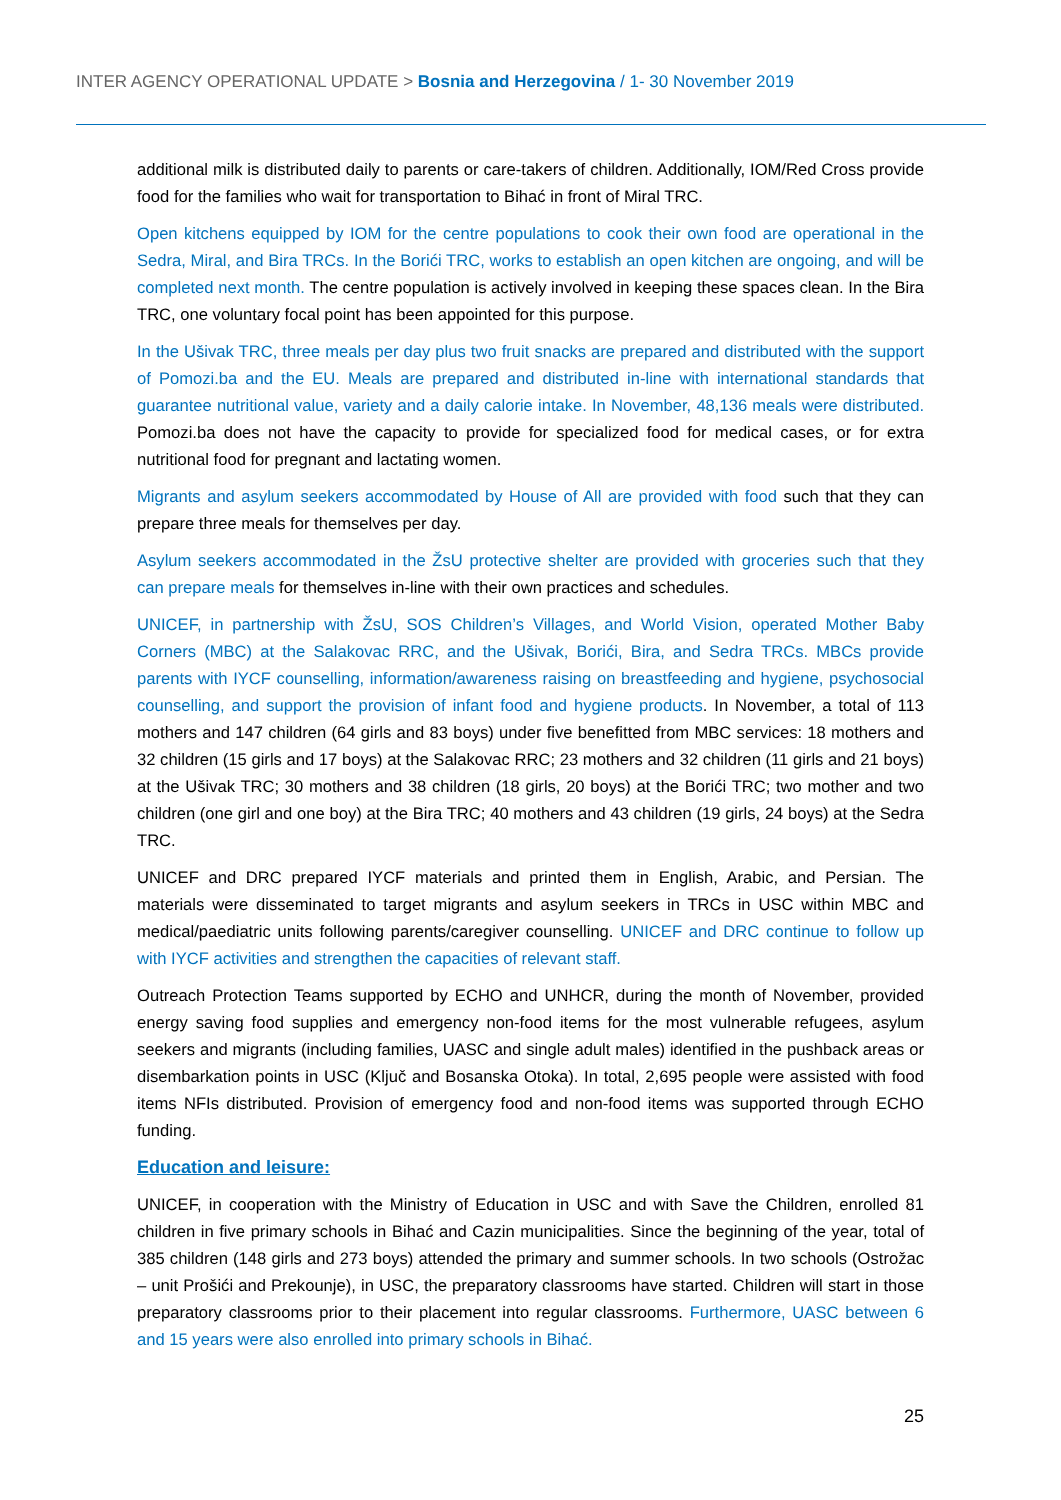INTER AGENCY OPERATIONAL UPDATE > Bosnia and Herzegovina / 1- 30 November 2019
additional milk is distributed daily to parents or care-takers of children. Additionally, IOM/Red Cross provide food for the families who wait for transportation to Bihać in front of Miral TRC.
Open kitchens equipped by IOM for the centre populations to cook their own food are operational in the Sedra, Miral, and Bira TRCs. In the Borići TRC, works to establish an open kitchen are ongoing, and will be completed next month. The centre population is actively involved in keeping these spaces clean. In the Bira TRC, one voluntary focal point has been appointed for this purpose.
In the Ušivak TRC, three meals per day plus two fruit snacks are prepared and distributed with the support of Pomozi.ba and the EU. Meals are prepared and distributed in-line with international standards that guarantee nutritional value, variety and a daily calorie intake. In November, 48,136 meals were distributed. Pomozi.ba does not have the capacity to provide for specialized food for medical cases, or for extra nutritional food for pregnant and lactating women.
Migrants and asylum seekers accommodated by House of All are provided with food such that they can prepare three meals for themselves per day.
Asylum seekers accommodated in the ŽsU protective shelter are provided with groceries such that they can prepare meals for themselves in-line with their own practices and schedules.
UNICEF, in partnership with ŽsU, SOS Children’s Villages, and World Vision, operated Mother Baby Corners (MBC) at the Salakovac RRC, and the Ušivak, Borići, Bira, and Sedra TRCs. MBCs provide parents with IYCF counselling, information/awareness raising on breastfeeding and hygiene, psychosocial counselling, and support the provision of infant food and hygiene products. In November, a total of 113 mothers and 147 children (64 girls and 83 boys) under five benefitted from MBC services: 18 mothers and 32 children (15 girls and 17 boys) at the Salakovac RRC; 23 mothers and 32 children (11 girls and 21 boys) at the Ušivak TRC; 30 mothers and 38 children (18 girls, 20 boys) at the Borići TRC; two mother and two children (one girl and one boy) at the Bira TRC; 40 mothers and 43 children (19 girls, 24 boys) at the Sedra TRC.
UNICEF and DRC prepared IYCF materials and printed them in English, Arabic, and Persian. The materials were disseminated to target migrants and asylum seekers in TRCs in USC within MBC and medical/paediatric units following parents/caregiver counselling. UNICEF and DRC continue to follow up with IYCF activities and strengthen the capacities of relevant staff.
Outreach Protection Teams supported by ECHO and UNHCR, during the month of November, provided energy saving food supplies and emergency non-food items for the most vulnerable refugees, asylum seekers and migrants (including families, UASC and single adult males) identified in the pushback areas or disembarkation points in USC (Ključ and Bosanska Otoka). In total, 2,695 people were assisted with food items NFIs distributed. Provision of emergency food and non-food items was supported through ECHO funding.
Education and leisure:
UNICEF, in cooperation with the Ministry of Education in USC and with Save the Children, enrolled 81 children in five primary schools in Bihać and Cazin municipalities. Since the beginning of the year, total of 385 children (148 girls and 273 boys) attended the primary and summer schools. In two schools (Ostrožac – unit Prošići and Prekounje), in USC, the preparatory classrooms have started. Children will start in those preparatory classrooms prior to their placement into regular classrooms. Furthermore, UASC between 6 and 15 years were also enrolled into primary schools in Bihać.
25